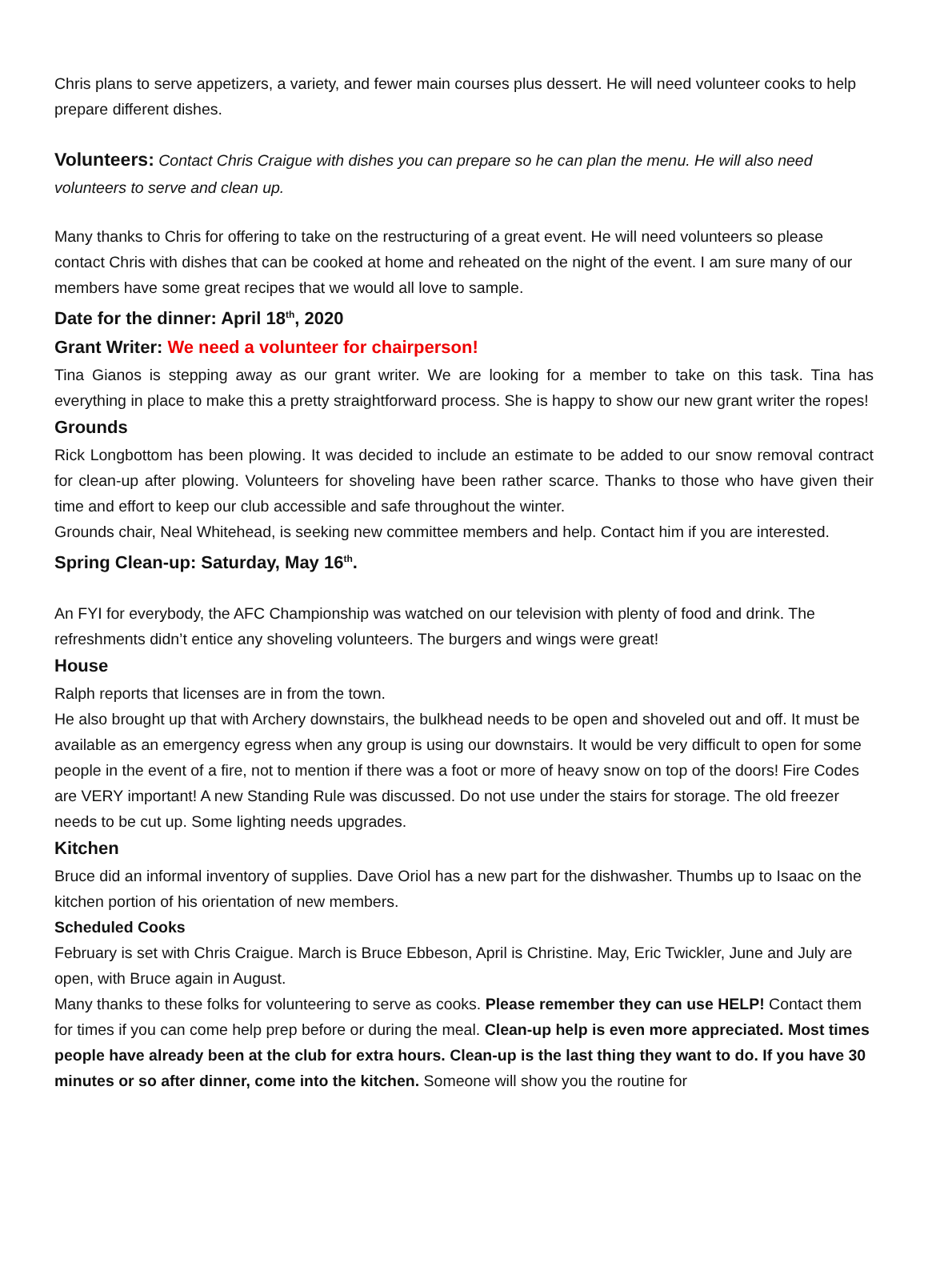Chris plans to serve appetizers, a variety, and fewer main courses plus dessert. He will need volunteer cooks to help prepare different dishes.
Volunteers: Contact Chris Craigue with dishes you can prepare so he can plan the menu. He will also need volunteers to serve and clean up.
Many thanks to Chris for offering to take on the restructuring of a great event. He will need volunteers so please contact Chris with dishes that can be cooked at home and reheated on the night of the event. I am sure many of our members have some great recipes that we would all love to sample.
Date for the dinner: April 18<sup>th</sup>, 2020
Grant Writer: We need a volunteer for chairperson!
Tina Gianos is stepping away as our grant writer. We are looking for a member to take on this task. Tina has everything in place to make this a pretty straightforward process. She is happy to show our new grant writer the ropes!
Grounds
Rick Longbottom has been plowing. It was decided to include an estimate to be added to our snow removal contract for clean-up after plowing. Volunteers for shoveling have been rather scarce. Thanks to those who have given their time and effort to keep our club accessible and safe throughout the winter.
Grounds chair, Neal Whitehead, is seeking new committee members and help. Contact him if you are interested.
Spring Clean-up: Saturday, May 16<sup>th</sup>.
An FYI for everybody, the AFC Championship was watched on our television with plenty of food and drink. The refreshments didn’t entice any shoveling volunteers. The burgers and wings were great!
House
Ralph reports that licenses are in from the town.
He also brought up that with Archery downstairs, the bulkhead needs to be open and shoveled out and off. It must be available as an emergency egress when any group is using our downstairs. It would be very difficult to open for some people in the event of a fire, not to mention if there was a foot or more of heavy snow on top of the doors! Fire Codes are VERY important! A new Standing Rule was discussed. Do not use under the stairs for storage. The old freezer needs to be cut up. Some lighting needs upgrades.
Kitchen
Bruce did an informal inventory of supplies. Dave Oriol has a new part for the dishwasher. Thumbs up to Isaac on the kitchen portion of his orientation of new members.
Scheduled Cooks
February is set with Chris Craigue. March is Bruce Ebbeson, April is Christine. May, Eric Twickler, June and July are open, with Bruce again in August.
Many thanks to these folks for volunteering to serve as cooks. Please remember they can use HELP! Contact them for times if you can come help prep before or during the meal. Clean-up help is even more appreciated. Most times people have already been at the club for extra hours. Clean-up is the last thing they want to do. If you have 30 minutes or so after dinner, come into the kitchen. Someone will show you the routine for